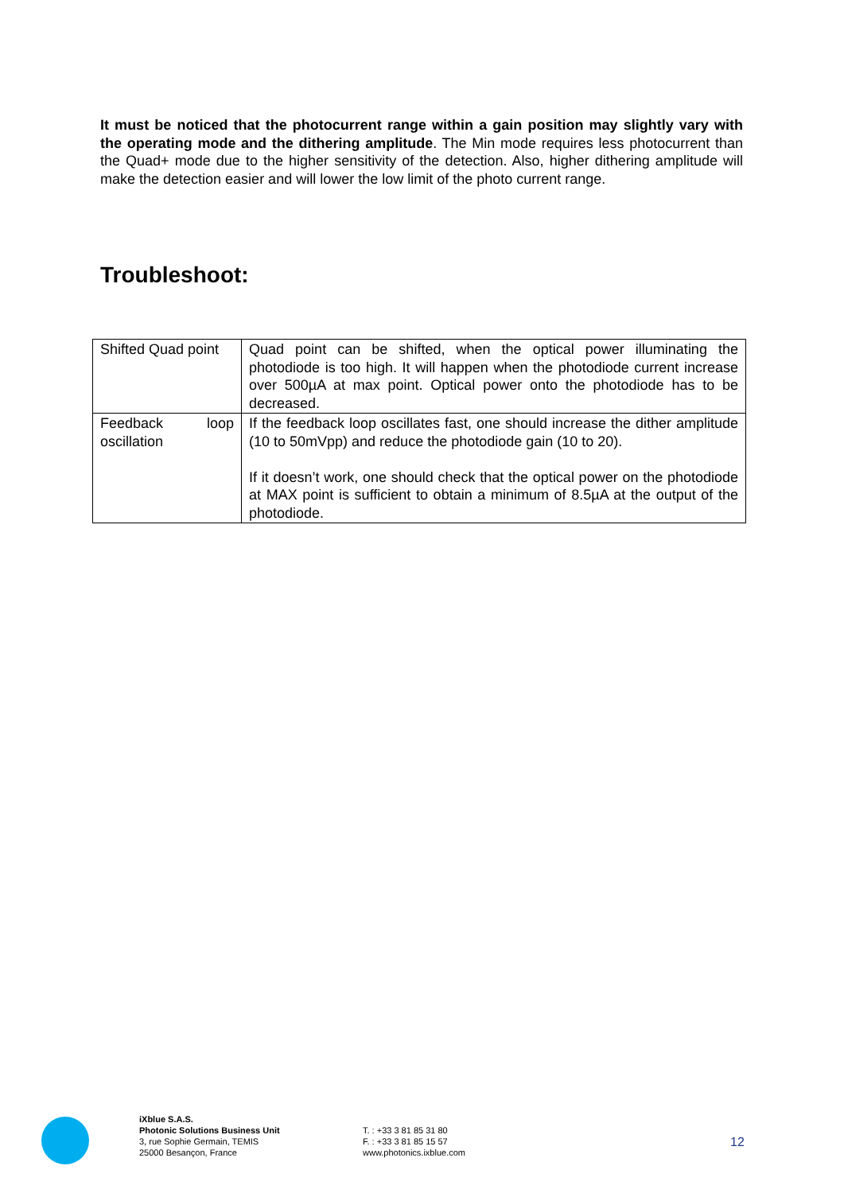It must be noticed that the photocurrent range within a gain position may slightly vary with the operating mode and the dithering amplitude. The Min mode requires less photocurrent than the Quad+ mode due to the higher sensitivity of the detection. Also, higher dithering amplitude will make the detection easier and will lower the low limit of the photo current range.
Troubleshoot:
| Shifted Quad point | Quad point can be shifted, when the optical power illuminating the photodiode is too high. It will happen when the photodiode current increase over 500µA at max point. Optical power onto the photodiode has to be decreased. |
| Feedback loop oscillation | If the feedback loop oscillates fast, one should increase the dither amplitude (10 to 50mVpp) and reduce the photodiode gain (10 to 20). If it doesn’t work, one should check that the optical power on the photodiode at MAX point is sufficient to obtain a minimum of 8.5µA at the output of the photodiode. |
iXblue S.A.S.
Photonic Solutions Business Unit
3, rue Sophie Germain, TEMIS
25000 Besançon, France
T. : +33 3 81 85 31 80
F. : +33 3 81 85 15 57
www.photonics.ixblue.com
12